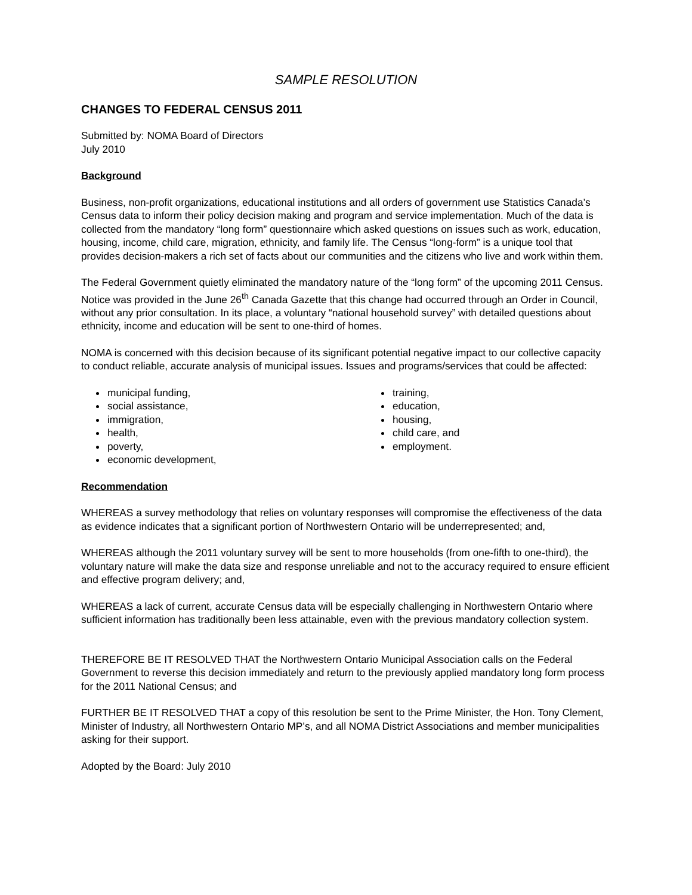SAMPLE RESOLUTION
CHANGES TO FEDERAL CENSUS 2011
Submitted by: NOMA Board of Directors
July 2010
Background
Business, non-profit organizations, educational institutions and all orders of government use Statistics Canada’s Census data to inform their policy decision making and program and service implementation. Much of the data is collected from the mandatory “long form” questionnaire which asked questions on issues such as work, education, housing, income, child care, migration, ethnicity, and family life. The Census “long-form” is a unique tool that provides decision-makers a rich set of facts about our communities and the citizens who live and work within them.
The Federal Government quietly eliminated the mandatory nature of the “long form” of the upcoming 2011 Census. Notice was provided in the June 26<sup>th</sup> Canada Gazette that this change had occurred through an Order in Council, without any prior consultation. In its place, a voluntary “national household survey” with detailed questions about ethnicity, income and education will be sent to one-third of homes.
NOMA is concerned with this decision because of its significant potential negative impact to our collective capacity to conduct reliable, accurate analysis of municipal issues. Issues and programs/services that could be affected:
municipal funding,
social assistance,
immigration,
health,
poverty,
economic development,
training,
education,
housing,
child care, and
employment.
Recommendation
WHEREAS a survey methodology that relies on voluntary responses will compromise the effectiveness of the data as evidence indicates that a significant portion of Northwestern Ontario will be underrepresented; and,
WHEREAS although the 2011 voluntary survey will be sent to more households (from one-fifth to one-third), the voluntary nature will make the data size and response unreliable and not to the accuracy required to ensure efficient and effective program delivery; and,
WHEREAS a lack of current, accurate Census data will be especially challenging in Northwestern Ontario where sufficient information has traditionally been less attainable, even with the previous mandatory collection system.
THEREFORE BE IT RESOLVED THAT the Northwestern Ontario Municipal Association calls on the Federal Government to reverse this decision immediately and return to the previously applied mandatory long form process for the 2011 National Census; and
FURTHER BE IT RESOLVED THAT a copy of this resolution be sent to the Prime Minister, the Hon. Tony Clement, Minister of Industry, all Northwestern Ontario MP’s, and all NOMA District Associations and member municipalities asking for their support.
Adopted by the Board: July 2010